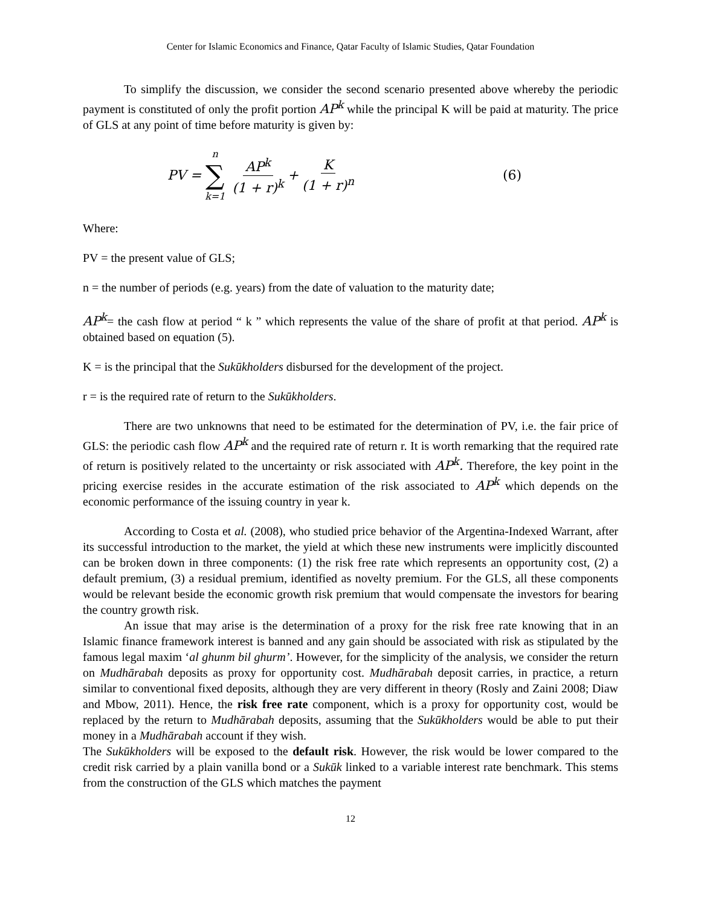Center for Islamic Economics and Finance, Qatar Faculty of Islamic Studies, Qatar Foundation
To simplify the discussion, we consider the second scenario presented above whereby the periodic payment is constituted of only the profit portion AP<sup>k</sup> while the principal K will be paid at maturity. The price of GLS at any point of time before maturity is given by:
PV = n ∑ k=1 AP<sup>k</sup> (1 + r)<sup>k</sup> + K (1 + r)<sup>n</sup> (6)
Where:
PV = the present value of GLS;
n = the number of periods (e.g. years) from the date of valuation to the maturity date;
AP<sup>k</sup>= the cash flow at period “ k ” which represents the value of the share of profit at that period. AP<sup>k</sup> is obtained based on equation (5).
K = is the principal that the Sukūkholders disbursed for the development of the project.
r = is the required rate of return to the Sukūkholders.
There are two unknowns that need to be estimated for the determination of PV, i.e. the fair price of GLS: the periodic cash flow AP<sup>k</sup> and the required rate of return r. It is worth remarking that the required rate of return is positively related to the uncertainty or risk associated with AP<sup>k</sup>. Therefore, the key point in the pricing exercise resides in the accurate estimation of the risk associated to AP<sup>k</sup> which depends on the economic performance of the issuing country in year k.
According to Costa et al. (2008), who studied price behavior of the Argentina-Indexed Warrant, after its successful introduction to the market, the yield at which these new instruments were implicitly discounted can be broken down in three components: (1) the risk free rate which represents an opportunity cost, (2) a default premium, (3) a residual premium, identified as novelty premium. For the GLS, all these components would be relevant beside the economic growth risk premium that would compensate the investors for bearing the country growth risk.
An issue that may arise is the determination of a proxy for the risk free rate knowing that in an Islamic finance framework interest is banned and any gain should be associated with risk as stipulated by the famous legal maxim ‘al ghunm bil ghurm’. However, for the simplicity of the analysis, we consider the return on Mudhārabah deposits as proxy for opportunity cost. Mudhārabah deposit carries, in practice, a return similar to conventional fixed deposits, although they are very different in theory (Rosly and Zaini 2008; Diaw and Mbow, 2011). Hence, the risk free rate component, which is a proxy for opportunity cost, would be replaced by the return to Mudhārabah deposits, assuming that the Sukūkholders would be able to put their money in a Mudhārabah account if they wish.
The Sukūkholders will be exposed to the default risk. However, the risk would be lower compared to the credit risk carried by a plain vanilla bond or a Sukūk linked to a variable interest rate benchmark. This stems from the construction of the GLS which matches the payment
12